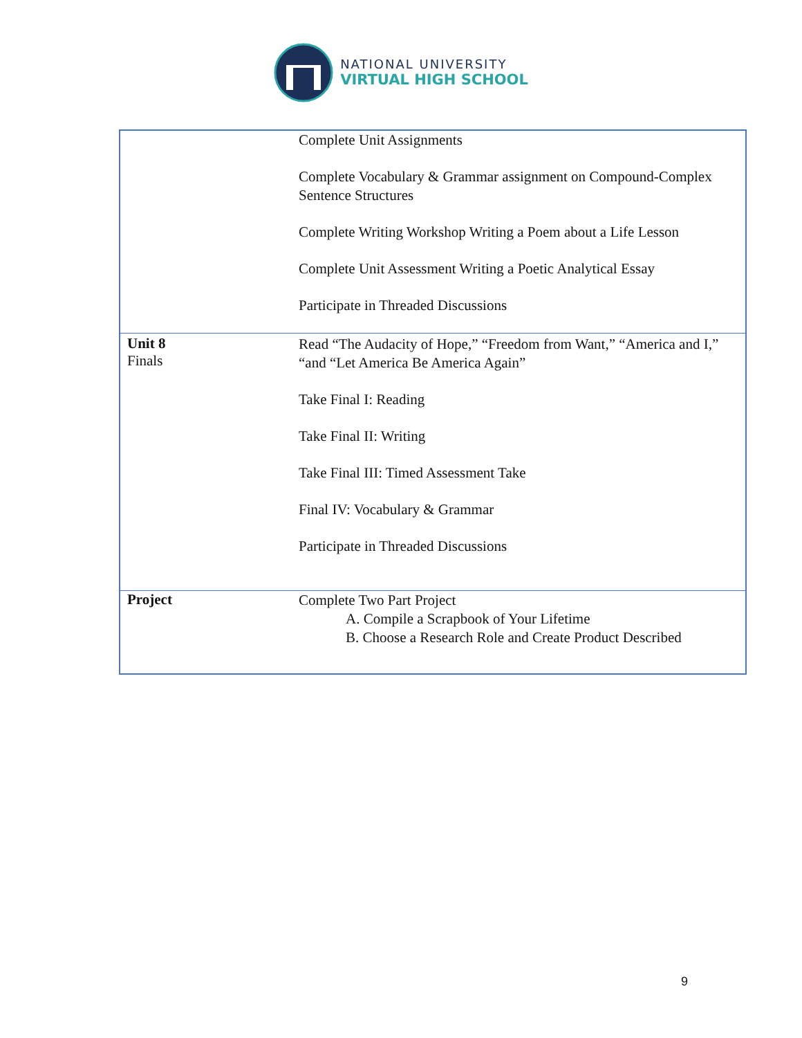NATIONAL UNIVERSITY
VIRTUAL HIGH SCHOOL
| | Complete Unit Assignments Complete Vocabulary & Grammar assignment on Compound-Complex Sentence Structures Complete Writing Workshop Writing a Poem about a Life Lesson Complete Unit Assessment Writing a Poetic Analytical Essay Participate in Threaded Discussions |
| Unit 8 Finals | Read “The Audacity of Hope,” “Freedom from Want,” “America and I,” “and “Let America Be America Again” Take Final I: Reading Take Final II: Writing Take Final III: Timed Assessment Take Final IV: Vocabulary & Grammar Participate in Threaded Discussions |
| Project | Complete Two Part Project A. Compile a Scrapbook of Your Lifetime B. Choose a Research Role and Create Product Described |
9